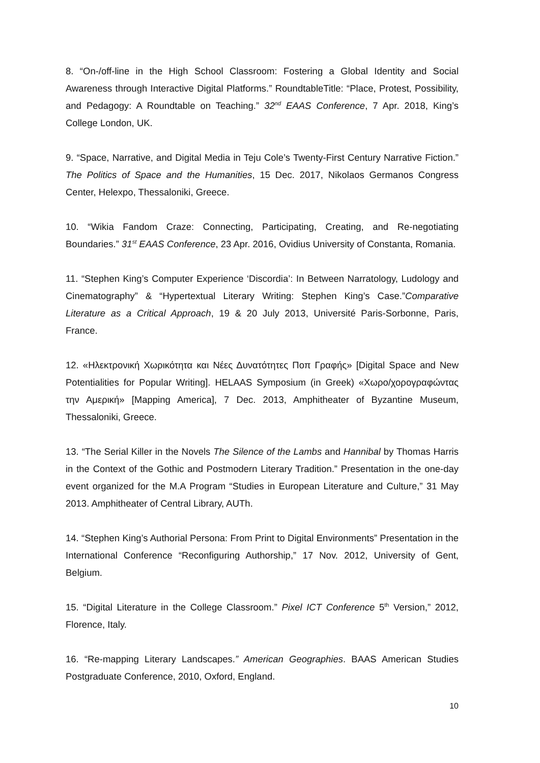8. “On-/off-line in the High School Classroom: Fostering a Global Identity and Social Awareness through Interactive Digital Platforms.” RoundtableTitle: “Place, Protest, Possibility, and Pedagogy: A Roundtable on Teaching.” 32<sup>nd</sup> EAAS Conference, 7 Apr. 2018, King’s College London, UK.
9. “Space, Narrative, and Digital Media in Teju Cole’s Twenty-First Century Narrative Fiction.” The Politics of Space and the Humanities, 15 Dec. 2017, Nikolaos Germanos Congress Center, Helexpo, Thessaloniki, Greece.
10. “Wikia Fandom Craze: Connecting, Participating, Creating, and Re-negotiating Boundaries.” 31<sup>st</sup> EAAS Conference, 23 Apr. 2016, Ovidius University of Constanta, Romania.
11. “Stephen King’s Computer Experience ‘Discordia’: In Between Narratology, Ludology and Cinematography” & “Hypertextual Literary Writing: Stephen King’s Case.”Comparative Literature as a Critical Approach, 19 & 20 July 2013, Université Paris-Sorbonne, Paris, France.
12. «Ηλεκτρονική Χωρικότητα και Νέες Δυνατότητες Ποπ Γραφής» [Digital Space and New Potentialities for Popular Writing]. HELAAS Symposium (in Greek) «Χωρο/χορογραφώντας την Αμερική» [Mapping America], 7 Dec. 2013, Amphitheater of Byzantine Museum, Thessaloniki, Greece.
13. “The Serial Killer in the Novels The Silence of the Lambs and Hannibal by Thomas Harris in the Context of the Gothic and Postmodern Literary Tradition.” Presentation in the one-day event organized for the M.A Program “Studies in European Literature and Culture,” 31 May 2013. Amphitheater of Central Library, AUTh.
14. “Stephen King’s Authorial Persona: From Print to Digital Environments” Presentation in the International Conference “Reconfiguring Authorship,” 17 Nov. 2012, University of Gent, Belgium.
15. “Digital Literature in the College Classroom.” Pixel ICT Conference 5<sup>th</sup> Version,” 2012, Florence, Italy.
16. “Re-mapping Literary Landscapes.” American Geographies. BAAS American Studies Postgraduate Conference, 2010, Oxford, England.
10